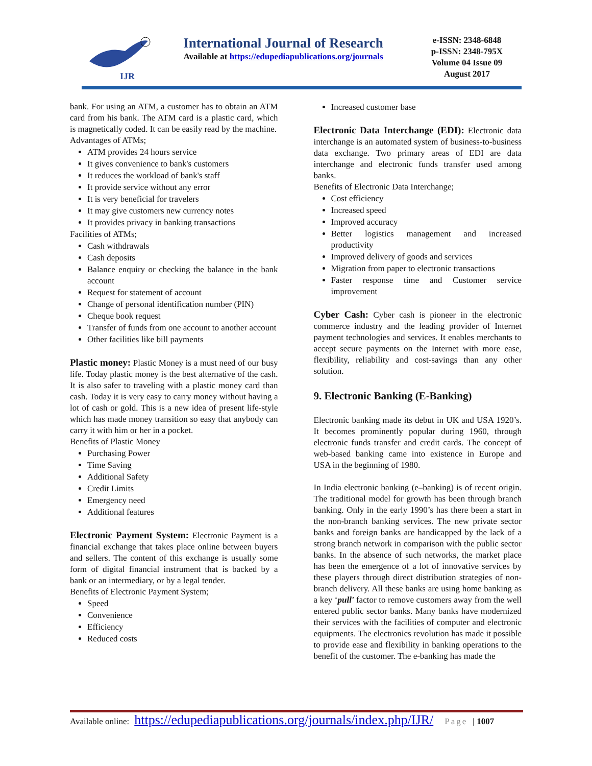IJR
International Journal of Research
Available at https://edupediapublications.org/journals
e-ISSN: 2348-6848
p-ISSN: 2348-795X
Volume 04 Issue 09
August 2017
bank. For using an ATM, a customer has to obtain an ATM card from his bank. The ATM card is a plastic card, which is magnetically coded. It can be easily read by the machine.
Advantages of ATMs;
ATM provides 24 hours service
It gives convenience to bank's customers
It reduces the workload of bank's staff
It provide service without any error
It is very beneficial for travelers
It may give customers new currency notes
It provides privacy in banking transactions
Facilities of ATMs;
Cash withdrawals
Cash deposits
Balance enquiry or checking the balance in the bank account
Request for statement of account
Change of personal identification number (PIN)
Cheque book request
Transfer of funds from one account to another account
Other facilities like bill payments
Plastic money: Plastic Money is a must need of our busy life. Today plastic money is the best alternative of the cash. It is also safer to traveling with a plastic money card than cash. Today it is very easy to carry money without having a lot of cash or gold. This is a new idea of present life-style which has made money transition so easy that anybody can carry it with him or her in a pocket.
Benefits of Plastic Money
Purchasing Power
Time Saving
Additional Safety
Credit Limits
Emergency need
Additional features
Electronic Payment System: Electronic Payment is a financial exchange that takes place online between buyers and sellers. The content of this exchange is usually some form of digital financial instrument that is backed by a bank or an intermediary, or by a legal tender.
Benefits of Electronic Payment System;
Speed
Convenience
Efficiency
Reduced costs
Increased customer base
Electronic Data Interchange (EDI): Electronic data interchange is an automated system of business-to-business data exchange. Two primary areas of EDI are data interchange and electronic funds transfer used among banks.
Benefits of Electronic Data Interchange;
Cost efficiency
Increased speed
Improved accuracy
Better logistics management and increased productivity
Improved delivery of goods and services
Migration from paper to electronic transactions
Faster response time and Customer service improvement
Cyber Cash: Cyber cash is pioneer in the electronic commerce industry and the leading provider of Internet payment technologies and services. It enables merchants to accept secure payments on the Internet with more ease, flexibility, reliability and cost-savings than any other solution.
9. Electronic Banking (E-Banking)
Electronic banking made its debut in UK and USA 1920’s. It becomes prominently popular during 1960, through electronic funds transfer and credit cards. The concept of web-based banking came into existence in Europe and USA in the beginning of 1980.
In India electronic banking (e–banking) is of recent origin. The traditional model for growth has been through branch banking. Only in the early 1990’s has there been a start in the non-branch banking services. The new private sector banks and foreign banks are handicapped by the lack of a strong branch network in comparison with the public sector banks. In the absence of such networks, the market place has been the emergence of a lot of innovative services by these players through direct distribution strategies of non-branch delivery. All these banks are using home banking as a key ‘pull’ factor to remove customers away from the well entered public sector banks. Many banks have modernized their services with the facilities of computer and electronic equipments. The electronics revolution has made it possible to provide ease and flexibility in banking operations to the benefit of the customer. The e-banking has made the
Available online: https://edupediapublications.org/journals/index.php/IJR/ Page | 1007